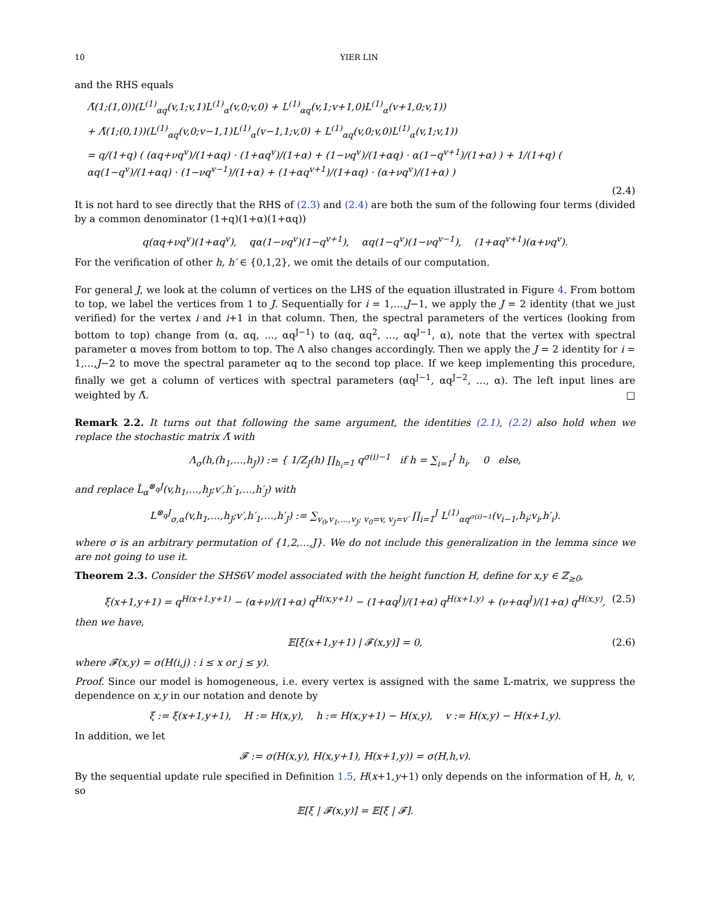10 YIER LIN
and the RHS equals
Λ̃(1;(1,0))(L<sup>(1)</sup><sub>αq</sub>(v,1;v,1)L<sup>(1)</sup><sub>α</sub>(v,0;v,0) + L<sup>(1)</sup><sub>αq</sub>(v,1;v+1,0)L<sup>(1)</sup><sub>α</sub>(v+1,0;v,1))
+ Λ̃(1;(0,1))(L<sup>(1)</sup><sub>αq</sub>(v,0;v−1,1)L<sup>(1)</sup><sub>α</sub>(v−1,1;v,0) + L<sup>(1)</sup><sub>αq</sub>(v,0;v,0)L<sup>(1)</sup><sub>α</sub>(v,1;v,1))
= q/(1+q) ( (αq+νq<sup>v</sup>)/(1+αq) · (1+αq<sup>v</sup>)/(1+α) + (1−νq<sup>v</sup>)/(1+αq) · α(1−q<sup>v+1</sup>)/(1+α) ) + 1/(1+q) ( αq(1−q<sup>v</sup>)/(1+αq) · (1−νq<sup>v−1</sup>)/(1+α) + (1+αq<sup>v+1</sup>)/(1+αq) · (α+νq<sup>v</sup>)/(1+α) )
(2.4)
It is not hard to see directly that the RHS of (2.3) and (2.4) are both the sum of the following four terms (divided by a common denominator (1+q)(1+α)(1+αq))
q(αq+νq<sup>v</sup>)(1+αq<sup>v</sup>), qα(1−νq<sup>v</sup>)(1−q<sup>v+1</sup>), αq(1−q<sup>v</sup>)(1−νq<sup>v−1</sup>), (1+αq<sup>v+1</sup>)(α+νq<sup>v</sup>).
For the verification of other h, h′ ∈ {0,1,2}, we omit the details of our computation.
For general J, we look at the column of vertices on the LHS of the equation illustrated in Figure 4. From bottom to top, we label the vertices from 1 to J. Sequentially for i = 1,…,J−1, we apply the J = 2 identity (that we just verified) for the vertex i and i+1 in that column. Then, the spectral parameters of the vertices (looking from bottom to top) change from (α, αq, …, αq<sup>J−1</sup>) to (αq, αq<sup>2</sup>, …, αq<sup>J−1</sup>, α), note that the vertex with spectral parameter α moves from bottom to top. The Λ also changes accordingly. Then we apply the J = 2 identity for i = 1,…,J−2 to move the spectral parameter αq to the second top place. If we keep implementing this procedure, finally we get a column of vertices with spectral parameters (αq<sup>J−1</sup>, αq<sup>J−2</sup>, …, α). The left input lines are weighted by Λ̃. □
Remark 2.2. It turns out that following the same argument, the identities (2.1), (2.2) also hold when we replace the stochastic matrix Λ̃ with
Λ<sub>σ</sub>(h,(h<sub>1</sub>,…,h<sub>J</sub>)) := { 1/Z<sub>J</sub>(h) ∏<sub>h<sub>i</sub>=1</sub> q<sup>σ(i)−1</sup> if h = ∑<sub>i=1</sub><sup>J</sup> h<sub>i</sub>, 0 else,
and replace L̃<sub>α</sub><sup>⊗<sub>q</sub>J</sup>(v,h<sub>1</sub>,…,h<sub>J</sub>;v′,h′<sub>1</sub>,…,h′<sub>J</sub>) with
L<sup>⊗<sub>q</sub>J</sup><sub>σ,α</sub>(v,h<sub>1</sub>,…,h<sub>J</sub>;v′,h′<sub>1</sub>,…,h′<sub>J</sub>) := ∑<sub>v<sub>0</sub>,v<sub>1</sub>,…,v<sub>J</sub>; v<sub>0</sub>=v, v<sub>J</sub>=v′</sub> ∏<sub>i=1</sub><sup>J</sup> L<sup>(1)</sup><sub>αq<sup>σ(i)−1</sup></sub>(v<sub>i−1</sub>,h<sub>i</sub>;v<sub>i</sub>,h′<sub>i</sub>).
where σ is an arbitrary permutation of {1,2,…,J}. We do not include this generalization in the lemma since we are not going to use it.
Theorem 2.3. Consider the SHS6V model associated with the height function H, define for x,y ∈ ℤ<sub>≥0</sub>,
ξ(x+1,y+1) = q<sup>H(x+1,y+1)</sup> − (α+ν)/(1+α) q<sup>H(x,y+1)</sup> − (1+αq<sup>J</sup>)/(1+α) q<sup>H(x+1,y)</sup> + (ν+αq<sup>J</sup>)/(1+α) q<sup>H(x,y)</sup>, (2.5)
then we have,
𝔼[ξ(x+1,y+1) | 𝓕(x,y)] = 0, (2.6)
where 𝓕(x,y) = σ(H(i,j) : i ≤ x or j ≤ y).
Proof. Since our model is homogeneous, i.e. every vertex is assigned with the same 𝕃-matrix, we suppress the dependence on x,y in our notation and denote by
ξ := ξ(x+1,y+1), H := H(x,y), h := H(x,y+1) − H(x,y), v := H(x,y) − H(x+1,y).
In addition, we let
𝓕 := σ(H(x,y), H(x,y+1), H(x+1,y)) = σ(H,h,v).
By the sequential update rule specified in Definition 1.5, H(x+1,y+1) only depends on the information of H, h, v, so
𝔼[ξ | 𝓕(x,y)] = 𝔼[ξ | 𝓕].